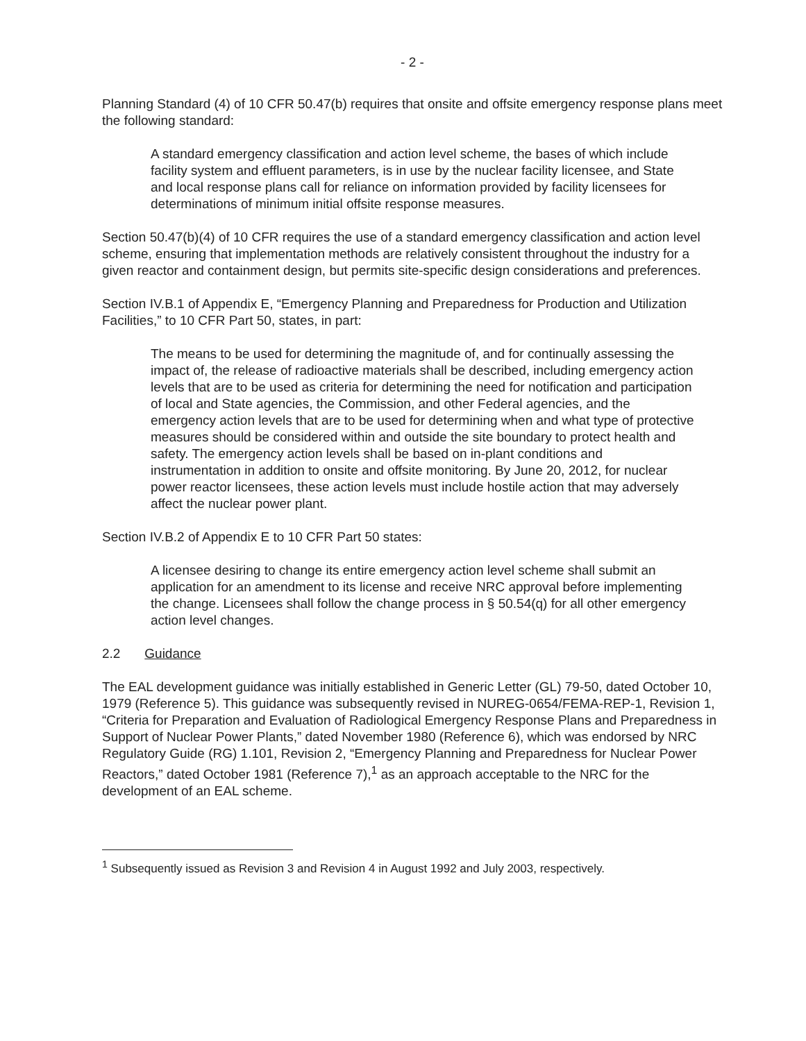- 2 -
Planning Standard (4) of 10 CFR 50.47(b) requires that onsite and offsite emergency response plans meet the following standard:
A standard emergency classification and action level scheme, the bases of which include facility system and effluent parameters, is in use by the nuclear facility licensee, and State and local response plans call for reliance on information provided by facility licensees for determinations of minimum initial offsite response measures.
Section 50.47(b)(4) of 10 CFR requires the use of a standard emergency classification and action level scheme, ensuring that implementation methods are relatively consistent throughout the industry for a given reactor and containment design, but permits site-specific design considerations and preferences.
Section IV.B.1 of Appendix E, “Emergency Planning and Preparedness for Production and Utilization Facilities,” to 10 CFR Part 50, states, in part:
The means to be used for determining the magnitude of, and for continually assessing the impact of, the release of radioactive materials shall be described, including emergency action levels that are to be used as criteria for determining the need for notification and participation of local and State agencies, the Commission, and other Federal agencies, and the emergency action levels that are to be used for determining when and what type of protective measures should be considered within and outside the site boundary to protect health and safety. The emergency action levels shall be based on in-plant conditions and instrumentation in addition to onsite and offsite monitoring. By June 20, 2012, for nuclear power reactor licensees, these action levels must include hostile action that may adversely affect the nuclear power plant.
Section IV.B.2 of Appendix E to 10 CFR Part 50 states:
A licensee desiring to change its entire emergency action level scheme shall submit an application for an amendment to its license and receive NRC approval before implementing the change. Licensees shall follow the change process in § 50.54(q) for all other emergency action level changes.
2.2 Guidance
The EAL development guidance was initially established in Generic Letter (GL) 79-50, dated October 10, 1979 (Reference 5). This guidance was subsequently revised in NUREG-0654/FEMA-REP-1, Revision 1, “Criteria for Preparation and Evaluation of Radiological Emergency Response Plans and Preparedness in Support of Nuclear Power Plants,” dated November 1980 (Reference 6), which was endorsed by NRC Regulatory Guide (RG) 1.101, Revision 2, “Emergency Planning and Preparedness for Nuclear Power Reactors,” dated October 1981 (Reference 7),<sup>1</sup> as an approach acceptable to the NRC for the development of an EAL scheme.
<sup>1</sup> Subsequently issued as Revision 3 and Revision 4 in August 1992 and July 2003, respectively.